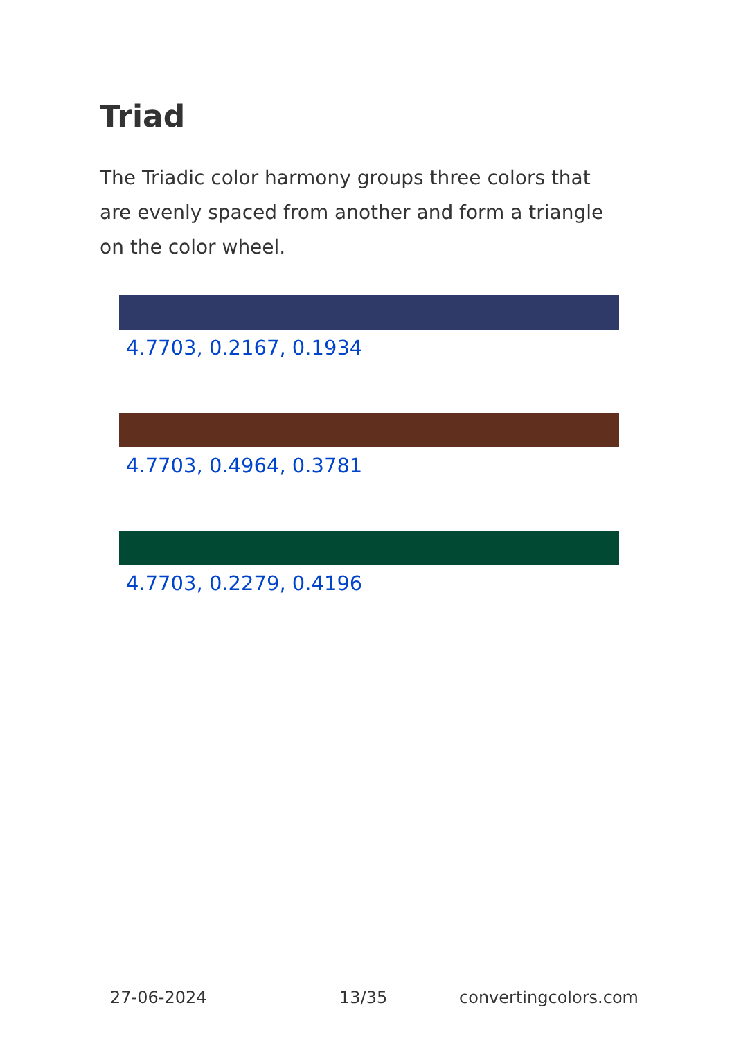Triad
The Triadic color harmony groups three colors that are evenly spaced from another and form a triangle on the color wheel.
4.7703, 0.2167, 0.1934
4.7703, 0.4964, 0.3781
4.7703, 0.2279, 0.4196
27-06-2024 13/35 convertingcolors.com